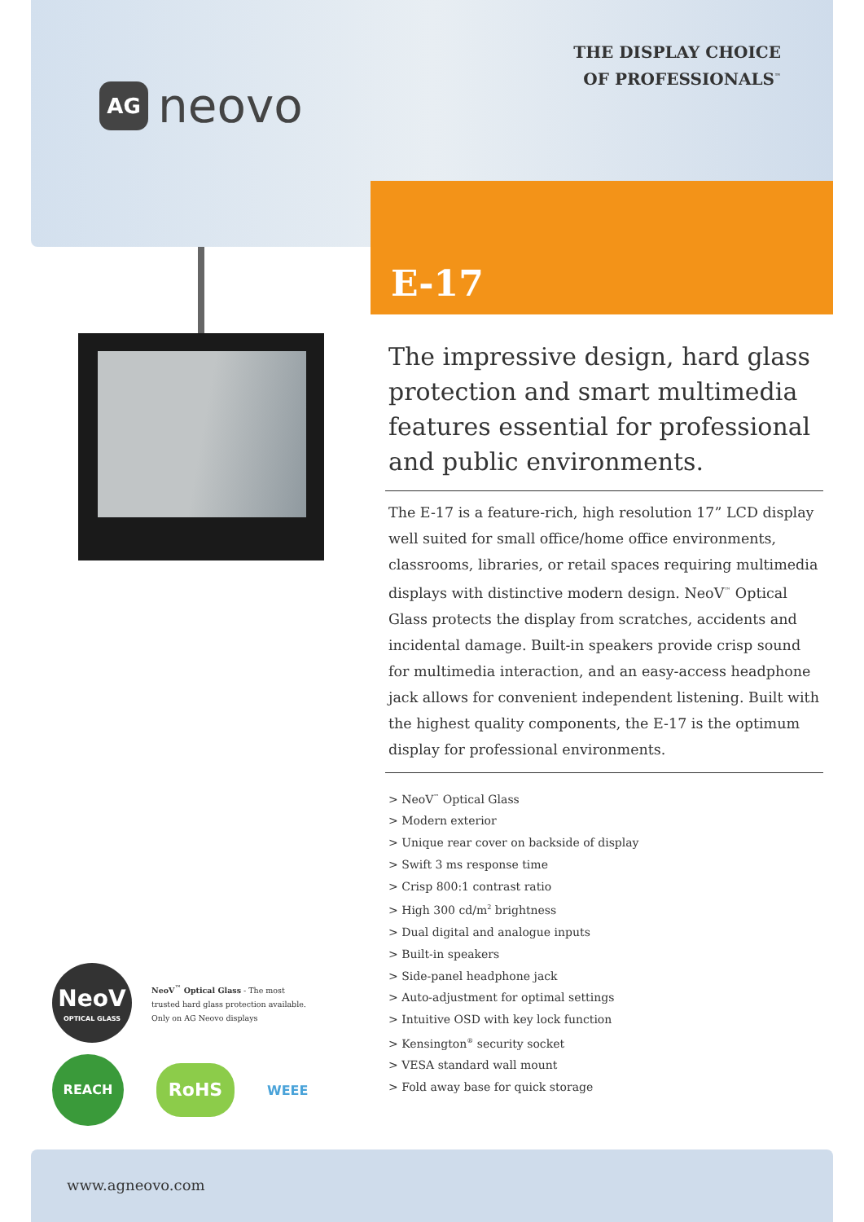AG neovo
THE DISPLAY CHOICE
OF PROFESSIONALS<sup>™</sup>
E-17
The impressive design, hard glass protection and smart multimedia features essential for professional and public environments.
The E-17 is a feature-rich, high resolution 17” LCD display well suited for small office/home office environments, classrooms, libraries, or retail spaces requiring multimedia displays with distinctive modern design. NeoV<sup>™</sup> Optical Glass protects the display from scratches, accidents and incidental damage. Built-in speakers provide crisp sound for multimedia interaction, and an easy-access headphone jack allows for convenient independent listening. Built with the highest quality components, the E-17 is the optimum display for professional environments.
> NeoV<sup>™</sup> Optical Glass
> Modern exterior
> Unique rear cover on backside of display
> Swift 3 ms response time
> Crisp 800:1 contrast ratio
> High 300 cd/m<sup>2</sup> brightness
> Dual digital and analogue inputs
> Built-in speakers
> Side-panel headphone jack
> Auto-adjustment for optimal settings
> Intuitive OSD with key lock function
> Kensington<sup>®</sup> security socket
> VESA standard wall mount
> Fold away base for quick storage
NeoV OPTICAL GLASS
NeoV<sup>™</sup> Optical Glass - The most
trusted hard glass protection available.
Only on AG Neovo displays
REACH RoHS WEEE
www.agneovo.com